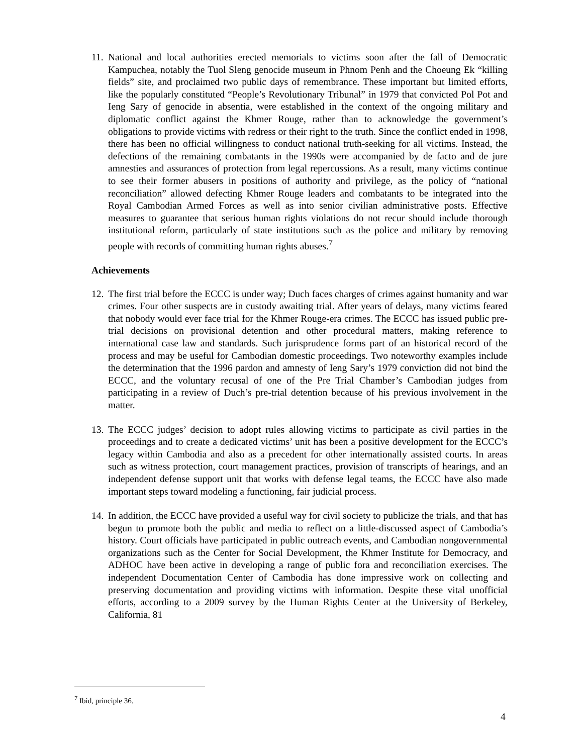11.
National and local authorities erected memorials to victims soon after the fall of Democratic Kampuchea, notably the Tuol Sleng genocide museum in Phnom Penh and the Choeung Ek “killing fields” site, and proclaimed two public days of remembrance. These important but limited efforts, like the popularly constituted “People’s Revolutionary Tribunal” in 1979 that convicted Pol Pot and Ieng Sary of genocide in absentia, were established in the context of the ongoing military and diplomatic conflict against the Khmer Rouge, rather than to acknowledge the government’s obligations to provide victims with redress or their right to the truth. Since the conflict ended in 1998, there has been no official willingness to conduct national truth-seeking for all victims. Instead, the defections of the remaining combatants in the 1990s were accompanied by de facto and de jure amnesties and assurances of protection from legal repercussions. As a result, many victims continue to see their former abusers in positions of authority and privilege, as the policy of “national reconciliation” allowed defecting Khmer Rouge leaders and combatants to be integrated into the Royal Cambodian Armed Forces as well as into senior civilian administrative posts. Effective measures to guarantee that serious human rights violations do not recur should include thorough institutional reform, particularly of state institutions such as the police and military by removing people with records of committing human rights abuses.<sup>7</sup>
Achievements
12.
The first trial before the ECCC is under way; Duch faces charges of crimes against humanity and war crimes. Four other suspects are in custody awaiting trial. After years of delays, many victims feared that nobody would ever face trial for the Khmer Rouge-era crimes. The ECCC has issued public pre-trial decisions on provisional detention and other procedural matters, making reference to international case law and standards. Such jurisprudence forms part of an historical record of the process and may be useful for Cambodian domestic proceedings. Two noteworthy examples include the determination that the 1996 pardon and amnesty of Ieng Sary’s 1979 conviction did not bind the ECCC, and the voluntary recusal of one of the Pre Trial Chamber’s Cambodian judges from participating in a review of Duch’s pre-trial detention because of his previous involvement in the matter.
13.
The ECCC judges’ decision to adopt rules allowing victims to participate as civil parties in the proceedings and to create a dedicated victims’ unit has been a positive development for the ECCC’s legacy within Cambodia and also as a precedent for other internationally assisted courts. In areas such as witness protection, court management practices, provision of transcripts of hearings, and an independent defense support unit that works with defense legal teams, the ECCC have also made important steps toward modeling a functioning, fair judicial process.
14.
In addition, the ECCC have provided a useful way for civil society to publicize the trials, and that has begun to promote both the public and media to reflect on a little-discussed aspect of Cambodia’s history. Court officials have participated in public outreach events, and Cambodian nongovernmental organizations such as the Center for Social Development, the Khmer Institute for Democracy, and ADHOC have been active in developing a range of public fora and reconciliation exercises. The independent Documentation Center of Cambodia has done impressive work on collecting and preserving documentation and providing victims with information. Despite these vital unofficial efforts, according to a 2009 survey by the Human Rights Center at the University of Berkeley, California, 81
<sup>7</sup> Ibid, principle 36.
4